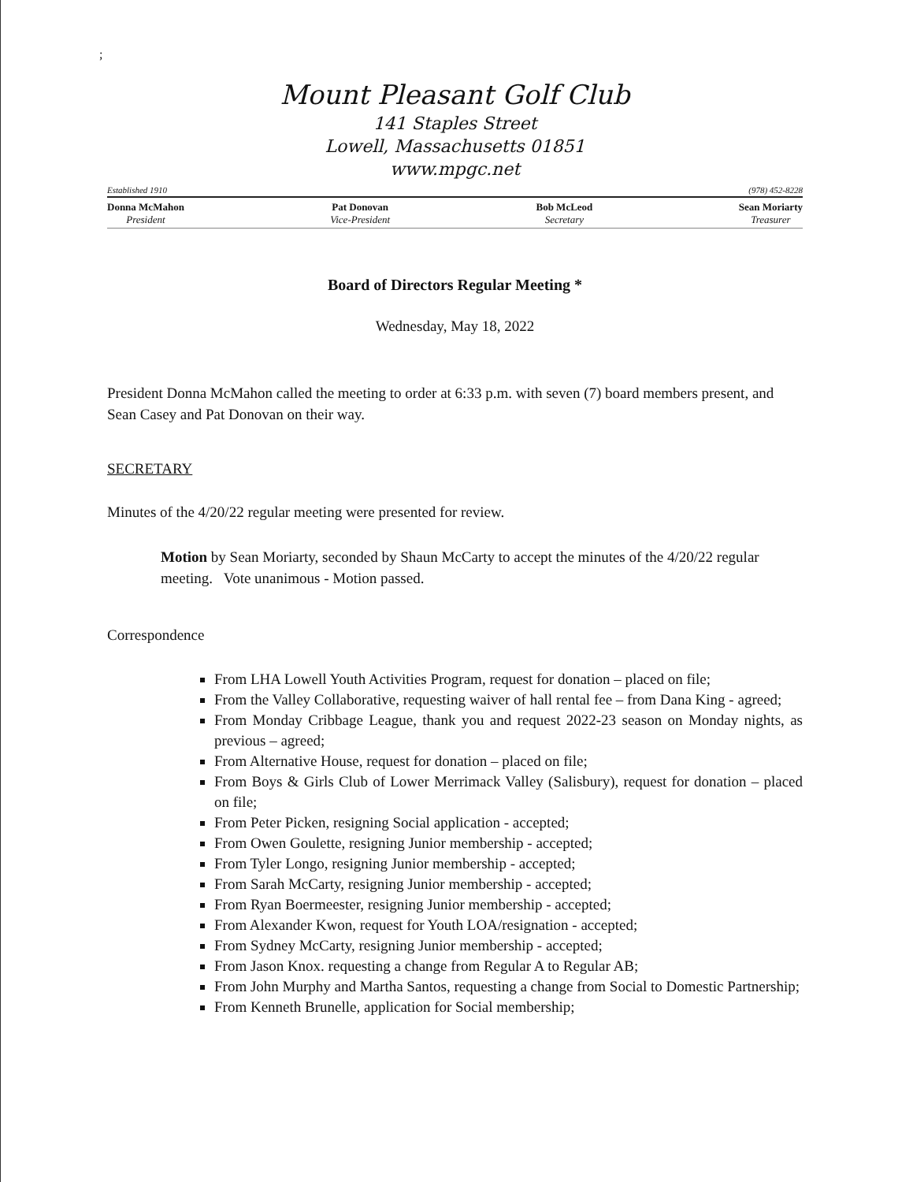;
Mount Pleasant Golf Club
141 Staples Street
Lowell, Massachusetts 01851
www.mpgc.net
Established 1910 (978) 452-8228
Donna McMahon
President
Pat Donovan
Vice-President
Bob McLeod
Secretary
Sean Moriarty
Treasurer
Board of Directors Regular Meeting *
Wednesday, May 18, 2022
President Donna McMahon called the meeting to order at 6:33 p.m. with seven (7) board members present, and Sean Casey and Pat Donovan on their way.
SECRETARY
Minutes of the 4/20/22 regular meeting were presented for review.
Motion by Sean Moriarty, seconded by Shaun McCarty to accept the minutes of the 4/20/22 regular meeting. Vote unanimous - Motion passed.
Correspondence
From LHA Lowell Youth Activities Program, request for donation – placed on file;
From the Valley Collaborative, requesting waiver of hall rental fee – from Dana King - agreed;
From Monday Cribbage League, thank you and request 2022-23 season on Monday nights, as previous – agreed;
From Alternative House, request for donation – placed on file;
From Boys & Girls Club of Lower Merrimack Valley (Salisbury), request for donation – placed on file;
From Peter Picken, resigning Social application - accepted;
From Owen Goulette, resigning Junior membership - accepted;
From Tyler Longo, resigning Junior membership - accepted;
From Sarah McCarty, resigning Junior membership - accepted;
From Ryan Boermeester, resigning Junior membership - accepted;
From Alexander Kwon, request for Youth LOA/resignation - accepted;
From Sydney McCarty, resigning Junior membership - accepted;
From Jason Knox. requesting a change from Regular A to Regular AB;
From John Murphy and Martha Santos, requesting a change from Social to Domestic Partnership;
From Kenneth Brunelle, application for Social membership;